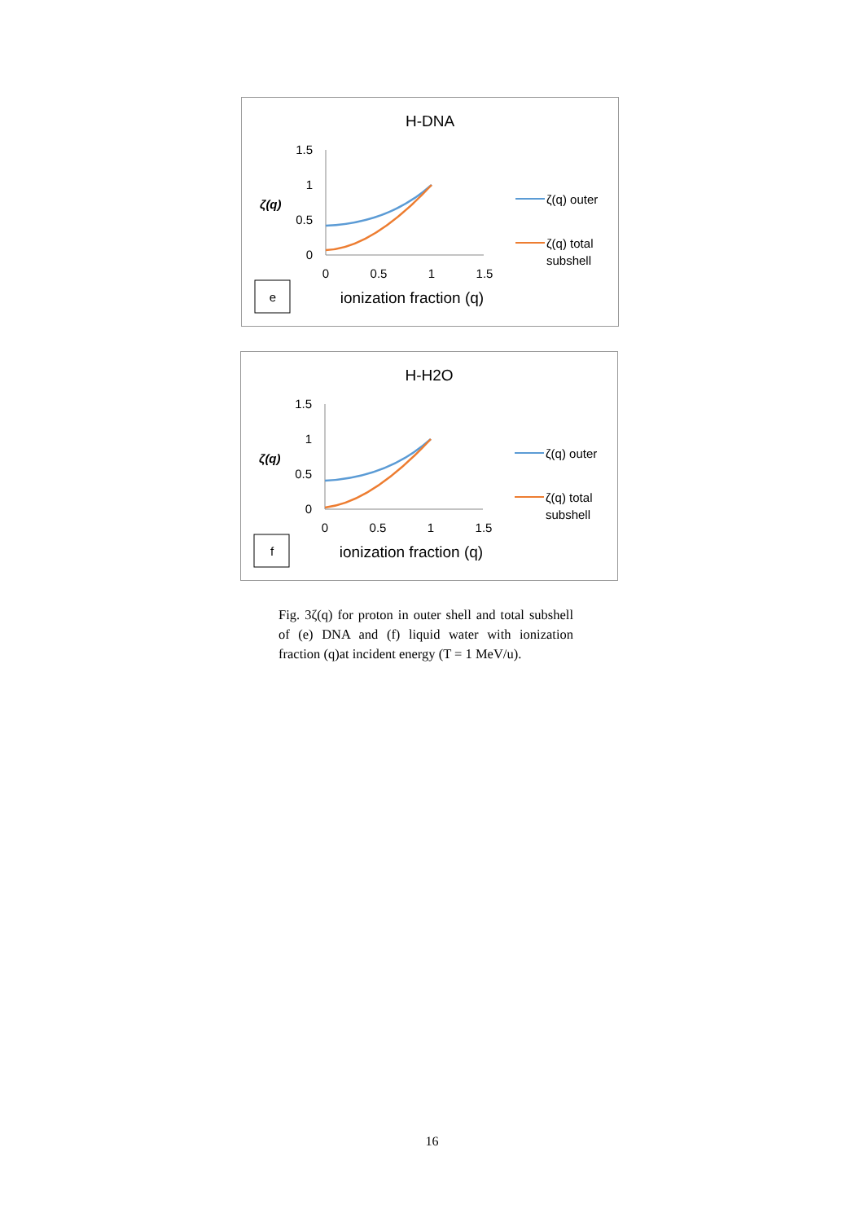H-DNA
1.5
1
0.5
0
ζ(q)
0
0.5
1
1.5
ionization fraction (q)
e
ζ(q) outer
ζ(q) total
subshell
H-H2O
1.5
1
0.5
0
ζ(q)
0
0.5
1
1.5
ionization fraction (q)
f
ζ(q) outer
ζ(q) total
subshell
Fig. 3ζ(q) for proton in outer shell and total subshell of (e) DNA and (f) liquid water with ionization fraction (q)at incident energy (T = 1 MeV/u).
16